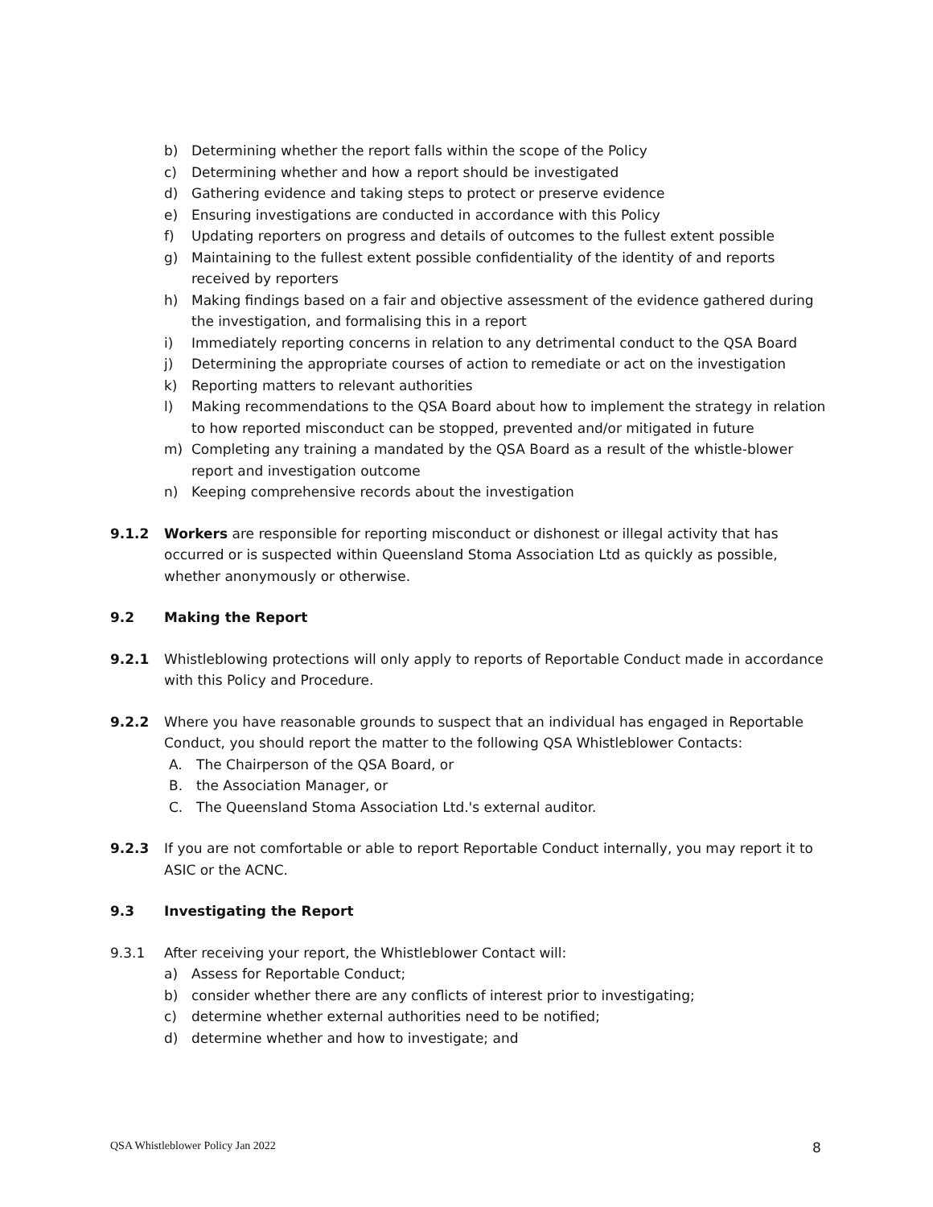b) Determining whether the report falls within the scope of the Policy
c) Determining whether and how a report should be investigated
d) Gathering evidence and taking steps to protect or preserve evidence
e) Ensuring investigations are conducted in accordance with this Policy
f) Updating reporters on progress and details of outcomes to the fullest extent possible
g) Maintaining to the fullest extent possible confidentiality of the identity of and reports received by reporters
h) Making findings based on a fair and objective assessment of the evidence gathered during the investigation, and formalising this in a report
i) Immediately reporting concerns in relation to any detrimental conduct to the QSA Board
j) Determining the appropriate courses of action to remediate or act on the investigation
k) Reporting matters to relevant authorities
l) Making recommendations to the QSA Board about how to implement the strategy in relation to how reported misconduct can be stopped, prevented and/or mitigated in future
m) Completing any training a mandated by the QSA Board as a result of the whistle-blower report and investigation outcome
n) Keeping comprehensive records about the investigation
9.1.2 Workers are responsible for reporting misconduct or dishonest or illegal activity that has occurred or is suspected within Queensland Stoma Association Ltd as quickly as possible, whether anonymously or otherwise.
9.2 Making the Report
9.2.1 Whistleblowing protections will only apply to reports of Reportable Conduct made in accordance with this Policy and Procedure.
9.2.2 Where you have reasonable grounds to suspect that an individual has engaged in Reportable Conduct, you should report the matter to the following QSA Whistleblower Contacts:
A. The Chairperson of the QSA Board, or
B. the Association Manager, or
C. The Queensland Stoma Association Ltd.'s external auditor.
9.2.3 If you are not comfortable or able to report Reportable Conduct internally, you may report it to ASIC or the ACNC.
9.3 Investigating the Report
9.3.1 After receiving your report, the Whistleblower Contact will:
a) Assess for Reportable Conduct;
b) consider whether there are any conflicts of interest prior to investigating;
c) determine whether external authorities need to be notified;
d) determine whether and how to investigate; and
QSA Whistleblower Policy Jan 2022
8